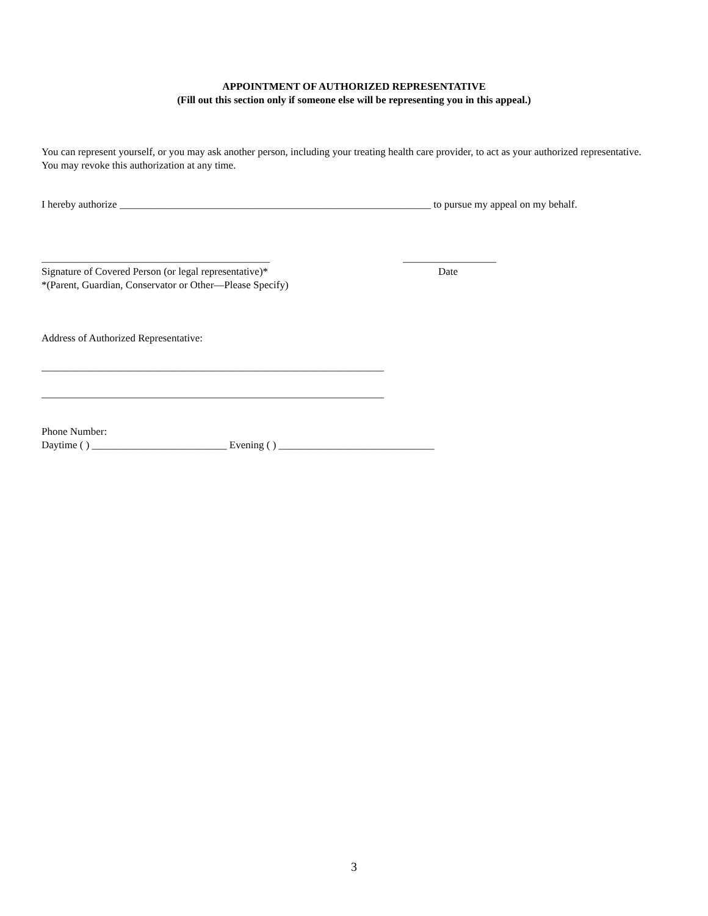APPOINTMENT OF AUTHORIZED REPRESENTATIVE
(Fill out this section only if someone else will be representing you in this appeal.)
You can represent yourself, or you may ask another person, including your treating health care provider, to act as your authorized representative. You may revoke this authorization at any time.
I hereby authorize ____________________________________________________________ to pursue my appeal on my behalf.
____________________________________________ __________________
Signature of Covered Person (or legal representative)* Date
*(Parent, Guardian, Conservator or Other—Please Specify)
Address of Authorized Representative:
__________________________________________________________________
__________________________________________________________________
Phone Number:
Daytime ( ) __________________________ Evening ( ) ______________________________
3